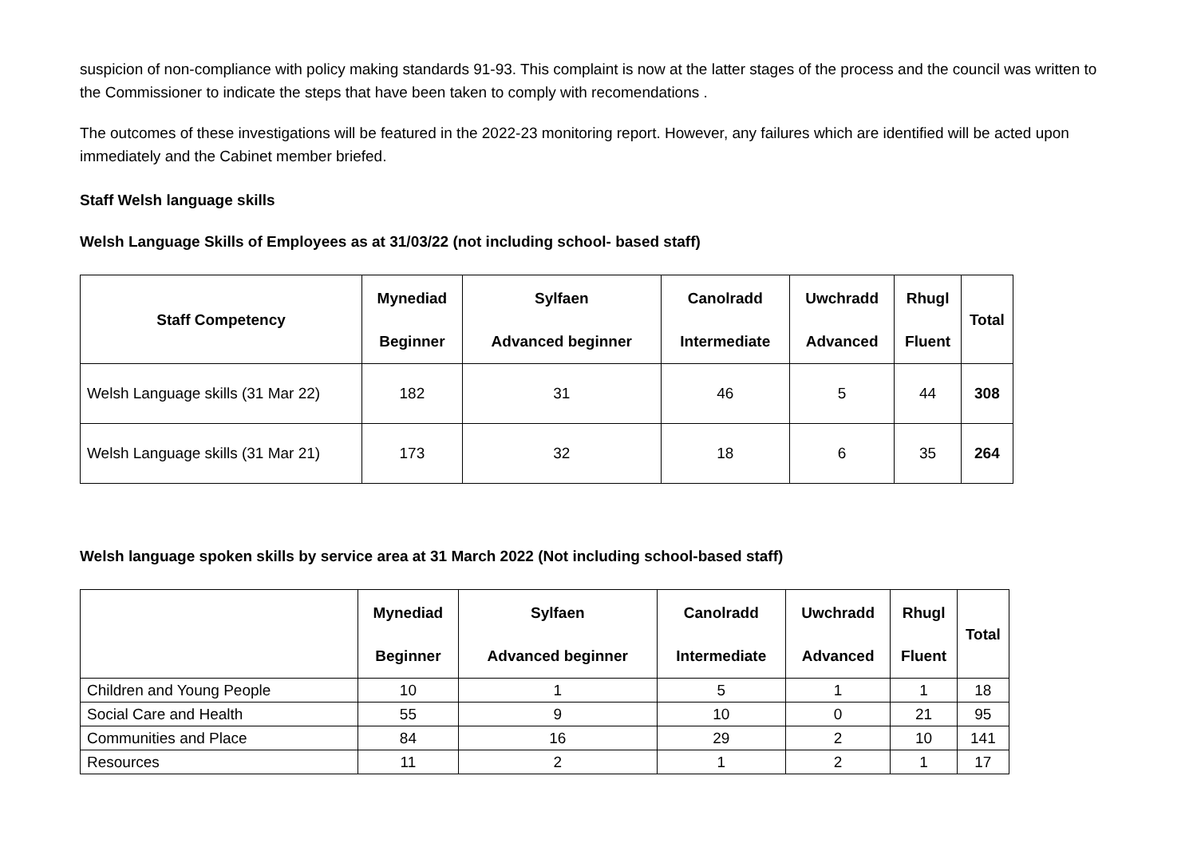suspicion of non-compliance with policy making standards 91-93. This complaint is now at the latter stages of the process and the council was written to the Commissioner to indicate the steps that have been taken to comply with recomendations .
The outcomes of these investigations will be featured in the 2022-23 monitoring report. However, any failures which are identified will be acted upon immediately and the Cabinet member briefed.
Staff Welsh language skills
Welsh Language Skills of Employees as at 31/03/22 (not including school- based staff)
| Staff Competency | Mynediad Beginner | Sylfaen Advanced beginner | Canolradd Intermediate | Uwchradd Advanced | Rhugl Fluent | Total |
| --- | --- | --- | --- | --- | --- | --- |
| Welsh Language skills (31 Mar 22) | 182 | 31 | 46 | 5 | 44 | 308 |
| Welsh Language skills (31 Mar 21) | 173 | 32 | 18 | 6 | 35 | 264 |
Welsh language spoken skills by service area at 31 March 2022 (Not including school-based staff)
| | Mynediad Beginner | Sylfaen Advanced beginner | Canolradd Intermediate | Uwchradd Advanced | Rhugl Fluent | Total |
| --- | --- | --- | --- | --- | --- | --- |
| Children and Young People | 10 | 1 | 5 | 1 | 1 | 18 |
| Social Care and Health | 55 | 9 | 10 | 0 | 21 | 95 |
| Communities and Place | 84 | 16 | 29 | 2 | 10 | 141 |
| Resources | 11 | 2 | 1 | 2 | 1 | 17 |